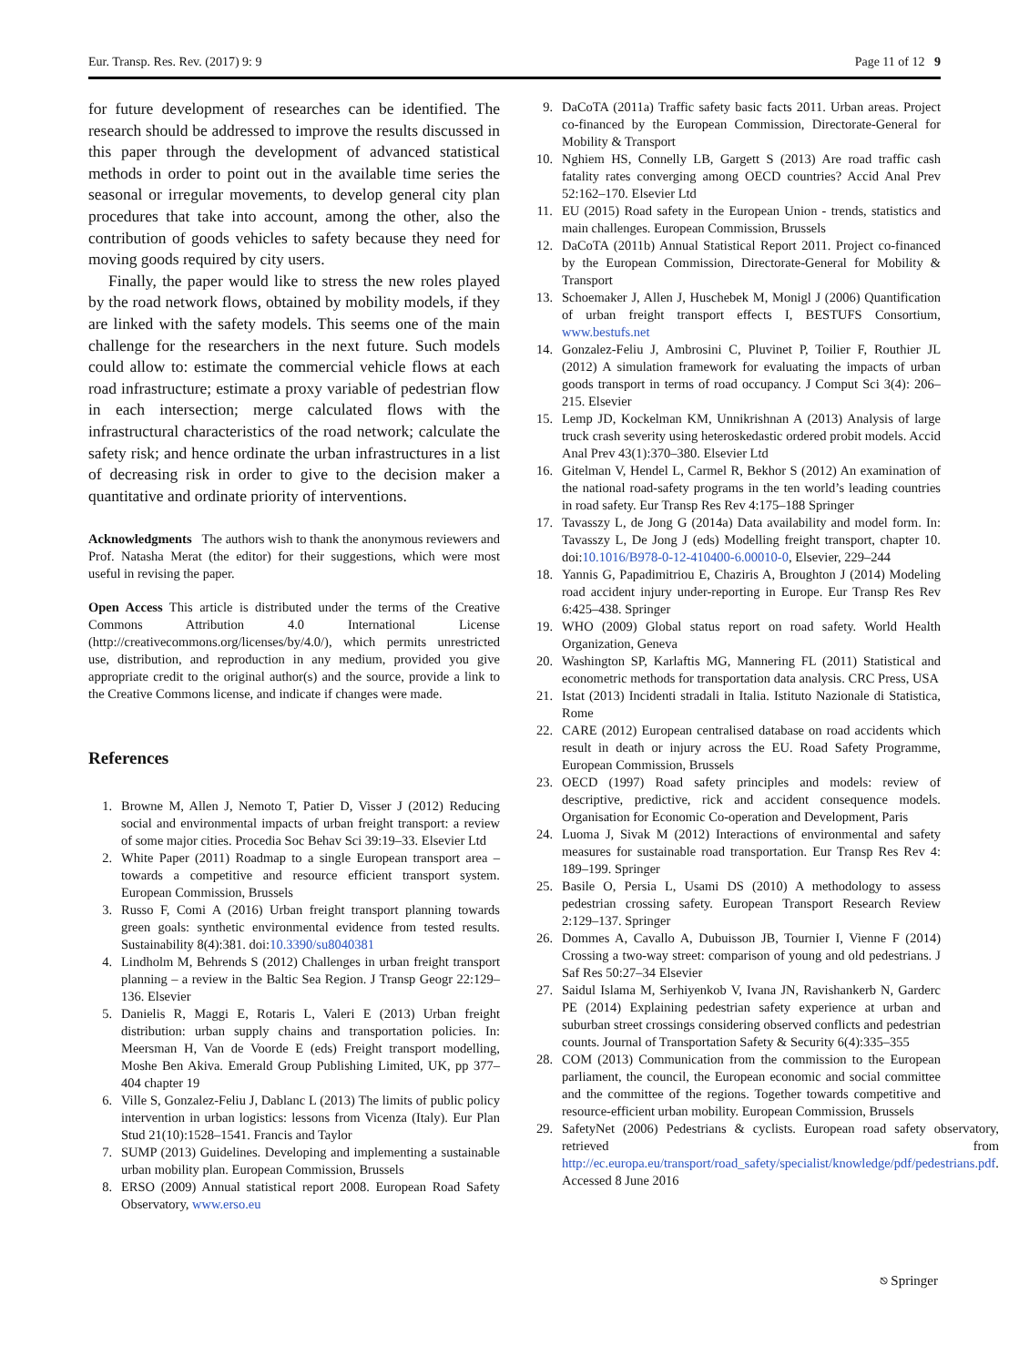Eur. Transp. Res. Rev. (2017) 9: 9 Page 11 of 12 9
for future development of researches can be identified. The research should be addressed to improve the results discussed in this paper through the development of advanced statistical methods in order to point out in the available time series the seasonal or irregular movements, to develop general city plan procedures that take into account, among the other, also the contribution of goods vehicles to safety because they need for moving goods required by city users.
Finally, the paper would like to stress the new roles played by the road network flows, obtained by mobility models, if they are linked with the safety models. This seems one of the main challenge for the researchers in the next future. Such models could allow to: estimate the commercial vehicle flows at each road infrastructure; estimate a proxy variable of pedestrian flow in each intersection; merge calculated flows with the infrastructural characteristics of the road network; calculate the safety risk; and hence ordinate the urban infrastructures in a list of decreasing risk in order to give to the decision maker a quantitative and ordinate priority of interventions.
Acknowledgments The authors wish to thank the anonymous reviewers and Prof. Natasha Merat (the editor) for their suggestions, which were most useful in revising the paper.
Open Access This article is distributed under the terms of the Creative Commons Attribution 4.0 International License (http://creativecommons.org/licenses/by/4.0/), which permits unrestricted use, distribution, and reproduction in any medium, provided you give appropriate credit to the original author(s) and the source, provide a link to the Creative Commons license, and indicate if changes were made.
References
1. Browne M, Allen J, Nemoto T, Patier D, Visser J (2012) Reducing social and environmental impacts of urban freight transport: a review of some major cities. Procedia Soc Behav Sci 39:19–33. Elsevier Ltd
2. White Paper (2011) Roadmap to a single European transport area – towards a competitive and resource efficient transport system. European Commission, Brussels
3. Russo F, Comi A (2016) Urban freight transport planning towards green goals: synthetic environmental evidence from tested results. Sustainability 8(4):381. doi:10.3390/su8040381
4. Lindholm M, Behrends S (2012) Challenges in urban freight transport planning – a review in the Baltic Sea Region. J Transp Geogr 22:129–136. Elsevier
5. Danielis R, Maggi E, Rotaris L, Valeri E (2013) Urban freight distribution: urban supply chains and transportation policies. In: Meersman H, Van de Voorde E (eds) Freight transport modelling, Moshe Ben Akiva. Emerald Group Publishing Limited, UK, pp 377–404 chapter 19
6. Ville S, Gonzalez-Feliu J, Dablanc L (2013) The limits of public policy intervention in urban logistics: lessons from Vicenza (Italy). Eur Plan Stud 21(10):1528–1541. Francis and Taylor
7. SUMP (2013) Guidelines. Developing and implementing a sustainable urban mobility plan. European Commission, Brussels
8. ERSO (2009) Annual statistical report 2008. European Road Safety Observatory, www.erso.eu
9. DaCoTA (2011a) Traffic safety basic facts 2011. Urban areas. Project co-financed by the European Commission, Directorate-General for Mobility & Transport
10. Nghiem HS, Connelly LB, Gargett S (2013) Are road traffic cash fatality rates converging among OECD countries? Accid Anal Prev 52:162–170. Elsevier Ltd
11. EU (2015) Road safety in the European Union - trends, statistics and main challenges. European Commission, Brussels
12. DaCoTA (2011b) Annual Statistical Report 2011. Project co-financed by the European Commission, Directorate-General for Mobility & Transport
13. Schoemaker J, Allen J, Huschebek M, Monigl J (2006) Quantification of urban freight transport effects I, BESTUFS Consortium, www.bestufs.net
14. Gonzalez-Feliu J, Ambrosini C, Pluvinet P, Toilier F, Routhier JL (2012) A simulation framework for evaluating the impacts of urban goods transport in terms of road occupancy. J Comput Sci 3(4): 206–215. Elsevier
15. Lemp JD, Kockelman KM, Unnikrishnan A (2013) Analysis of large truck crash severity using heteroskedastic ordered probit models. Accid Anal Prev 43(1):370–380. Elsevier Ltd
16. Gitelman V, Hendel L, Carmel R, Bekhor S (2012) An examination of the national road-safety programs in the ten world’s leading countries in road safety. Eur Transp Res Rev 4:175–188 Springer
17. Tavasszy L, de Jong G (2014a) Data availability and model form. In: Tavasszy L, De Jong J (eds) Modelling freight transport, chapter 10. doi:10.1016/B978-0-12-410400-6.00010-0, Elsevier, 229–244
18. Yannis G, Papadimitriou E, Chaziris A, Broughton J (2014) Modeling road accident injury under-reporting in Europe. Eur Transp Res Rev 6:425–438. Springer
19. WHO (2009) Global status report on road safety. World Health Organization, Geneva
20. Washington SP, Karlaftis MG, Mannering FL (2011) Statistical and econometric methods for transportation data analysis. CRC Press, USA
21. Istat (2013) Incidenti stradali in Italia. Istituto Nazionale di Statistica, Rome
22. CARE (2012) European centralised database on road accidents which result in death or injury across the EU. Road Safety Programme, European Commission, Brussels
23. OECD (1997) Road safety principles and models: review of descriptive, predictive, rick and accident consequence models. Organisation for Economic Co-operation and Development, Paris
24. Luoma J, Sivak M (2012) Interactions of environmental and safety measures for sustainable road transportation. Eur Transp Res Rev 4: 189–199. Springer
25. Basile O, Persia L, Usami DS (2010) A methodology to assess pedestrian crossing safety. European Transport Research Review 2:129–137. Springer
26. Dommes A, Cavallo A, Dubuisson JB, Tournier I, Vienne F (2014) Crossing a two-way street: comparison of young and old pedestrians. J Saf Res 50:27–34 Elsevier
27. Saidul Islama M, Serhiyenkob V, Ivana JN, Ravishankerb N, Garderc PE (2014) Explaining pedestrian safety experience at urban and suburban street crossings considering observed conflicts and pedestrian counts. Journal of Transportation Safety & Security 6(4):335–355
28. COM (2013) Communication from the commission to the European parliament, the council, the European economic and social committee and the committee of the regions. Together towards competitive and resource-efficient urban mobility. European Commission, Brussels
29. SafetyNet (2006) Pedestrians & cyclists. European road safety observatory, retrieved from http://ec.europa.eu/transport/road_safety/specialist/knowledge/pdf/pedestrians.pdf. Accessed 8 June 2016
⎋ Springer